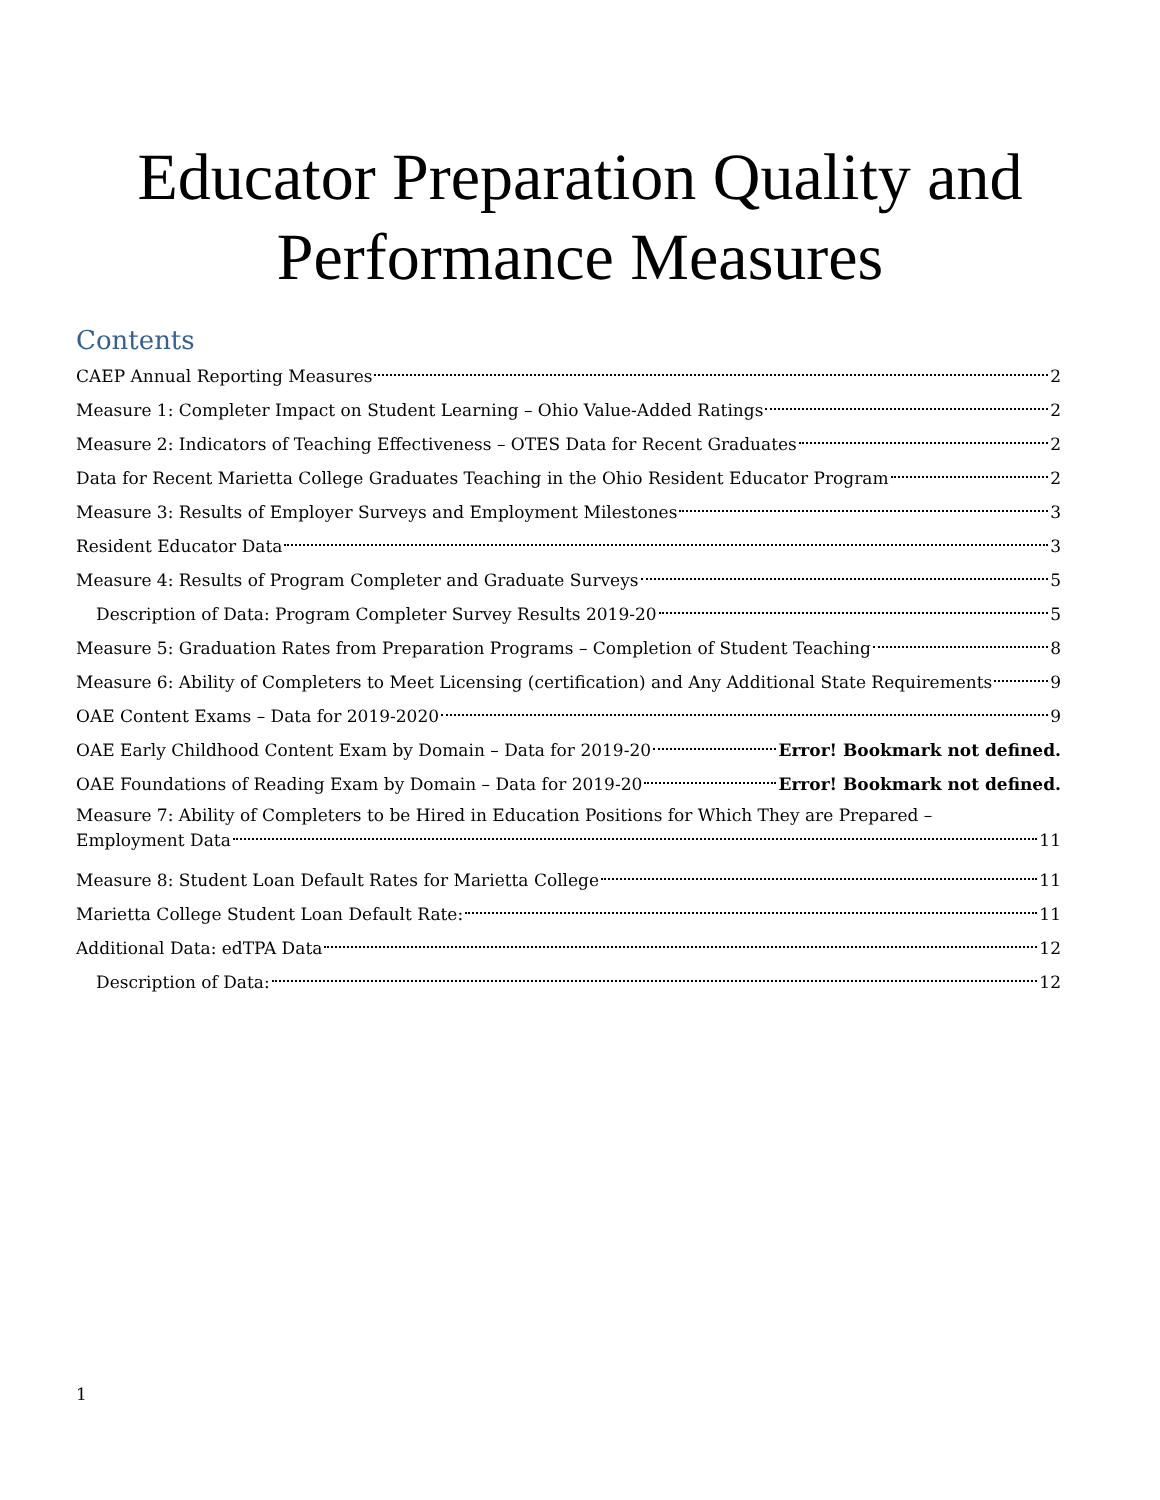Educator Preparation Quality and
Performance Measures
Contents
CAEP Annual Reporting Measures 2
Measure 1: Completer Impact on Student Learning – Ohio Value-Added Ratings 2
Measure 2: Indicators of Teaching Effectiveness – OTES Data for Recent Graduates 2
Data for Recent Marietta College Graduates Teaching in the Ohio Resident Educator Program 2
Measure 3: Results of Employer Surveys and Employment Milestones 3
Resident Educator Data 3
Measure 4: Results of Program Completer and Graduate Surveys 5
Description of Data: Program Completer Survey Results 2019-20 5
Measure 5: Graduation Rates from Preparation Programs – Completion of Student Teaching 8
Measure 6: Ability of Completers to Meet Licensing (certification) and Any Additional State Requirements 9
OAE Content Exams – Data for 2019-2020 9
OAE Early Childhood Content Exam by Domain – Data for 2019-20 Error! Bookmark not defined.
OAE Foundations of Reading Exam by Domain – Data for 2019-20 Error! Bookmark not defined.
Measure 7: Ability of Completers to be Hired in Education Positions for Which They are Prepared –
Employment Data 11
Measure 8: Student Loan Default Rates for Marietta College 11
Marietta College Student Loan Default Rate: 11
Additional Data: edTPA Data 12
Description of Data: 12
1